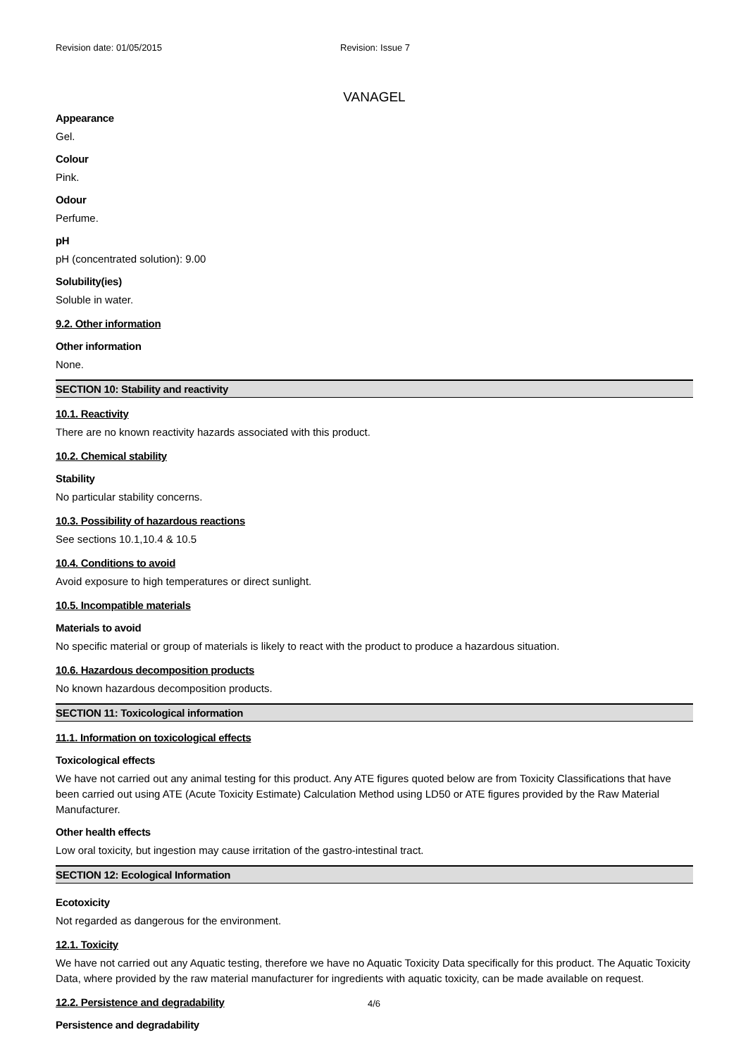Revision date: 01/05/2015 Revision: Issue 7
VANAGEL
Appearance
Gel.
Colour
Pink.
Odour
Perfume.
pH
pH (concentrated solution): 9.00
Solubility(ies)
Soluble in water.
9.2. Other information
Other information
None.
SECTION 10: Stability and reactivity
10.1. Reactivity
There are no known reactivity hazards associated with this product.
10.2. Chemical stability
Stability
No particular stability concerns.
10.3. Possibility of hazardous reactions
See sections 10.1,10.4 & 10.5
10.4. Conditions to avoid
Avoid exposure to high temperatures or direct sunlight.
10.5. Incompatible materials
Materials to avoid
No specific material or group of materials is likely to react with the product to produce a hazardous situation.
10.6. Hazardous decomposition products
No known hazardous decomposition products.
SECTION 11: Toxicological information
11.1. Information on toxicological effects
Toxicological effects
We have not carried out any animal testing for this product. Any ATE figures quoted below are from Toxicity Classifications that have been carried out using ATE (Acute Toxicity Estimate) Calculation Method using LD50 or ATE figures provided by the Raw Material Manufacturer.
Other health effects
Low oral toxicity, but ingestion may cause irritation of the gastro-intestinal tract.
SECTION 12: Ecological Information
Ecotoxicity
Not regarded as dangerous for the environment.
12.1. Toxicity
We have not carried out any Aquatic testing, therefore we have no Aquatic Toxicity Data specifically for this product. The Aquatic Toxicity Data, where provided by the raw material manufacturer for ingredients with aquatic toxicity, can be made available on request.
12.2. Persistence and degradability
Persistence and degradability
4/6